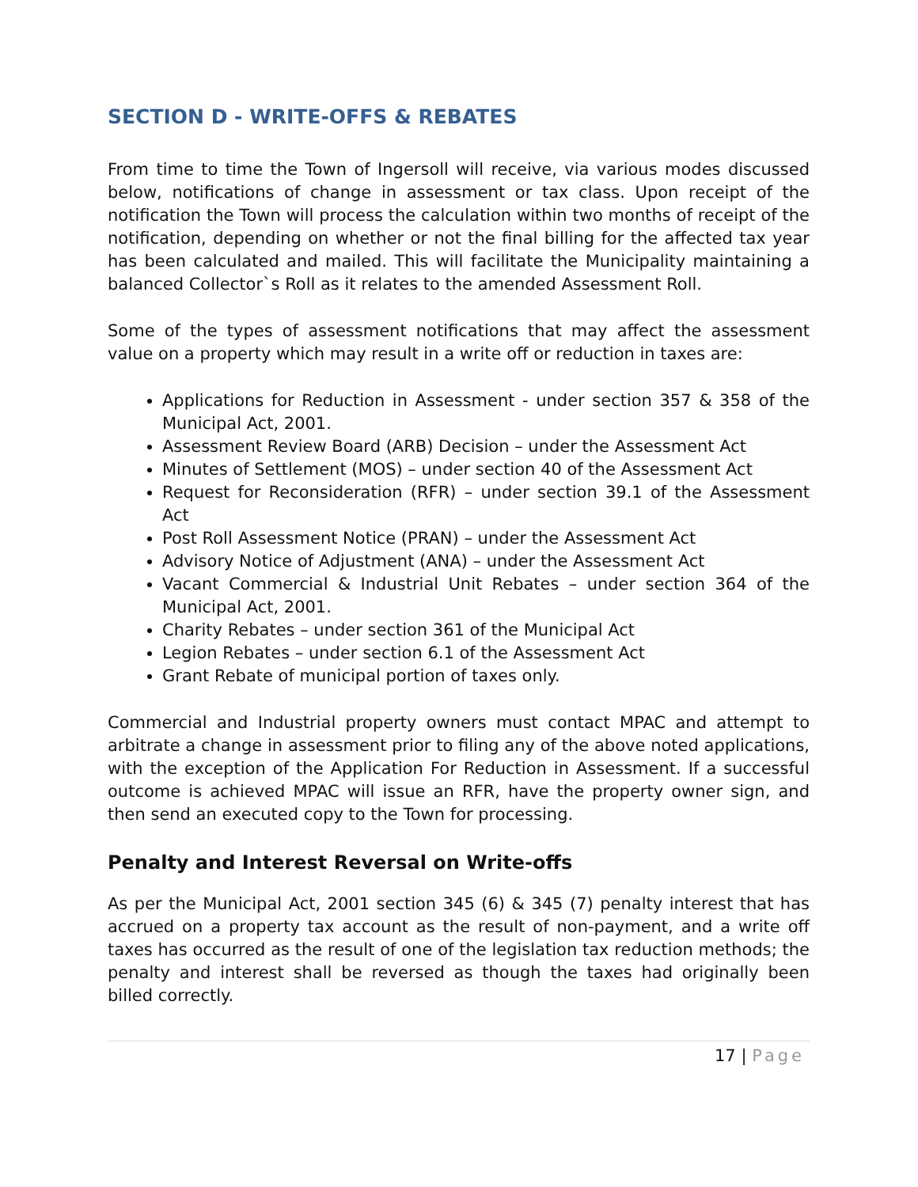SECTION D - WRITE-OFFS & REBATES
From time to time the Town of Ingersoll will receive, via various modes discussed below, notifications of change in assessment or tax class. Upon receipt of the notification the Town will process the calculation within two months of receipt of the notification, depending on whether or not the final billing for the affected tax year has been calculated and mailed. This will facilitate the Municipality maintaining a balanced Collector`s Roll as it relates to the amended Assessment Roll.
Some of the types of assessment notifications that may affect the assessment value on a property which may result in a write off or reduction in taxes are:
Applications for Reduction in Assessment - under section 357 & 358 of the Municipal Act, 2001.
Assessment Review Board (ARB) Decision – under the Assessment Act
Minutes of Settlement (MOS) – under section 40 of the Assessment Act
Request for Reconsideration (RFR) – under section 39.1 of the Assessment Act
Post Roll Assessment Notice (PRAN) – under the Assessment Act
Advisory Notice of Adjustment (ANA) – under the Assessment Act
Vacant Commercial & Industrial Unit Rebates – under section 364 of the Municipal Act, 2001.
Charity Rebates – under section 361 of the Municipal Act
Legion Rebates – under section 6.1 of the Assessment Act
Grant Rebate of municipal portion of taxes only.
Commercial and Industrial property owners must contact MPAC and attempt to arbitrate a change in assessment prior to filing any of the above noted applications, with the exception of the Application For Reduction in Assessment. If a successful outcome is achieved MPAC will issue an RFR, have the property owner sign, and then send an executed copy to the Town for processing.
Penalty and Interest Reversal on Write-offs
As per the Municipal Act, 2001 section 345 (6) & 345 (7) penalty interest that has accrued on a property tax account as the result of non-payment, and a write off taxes has occurred as the result of one of the legislation tax reduction methods; the penalty and interest shall be reversed as though the taxes had originally been billed correctly.
17 | Page